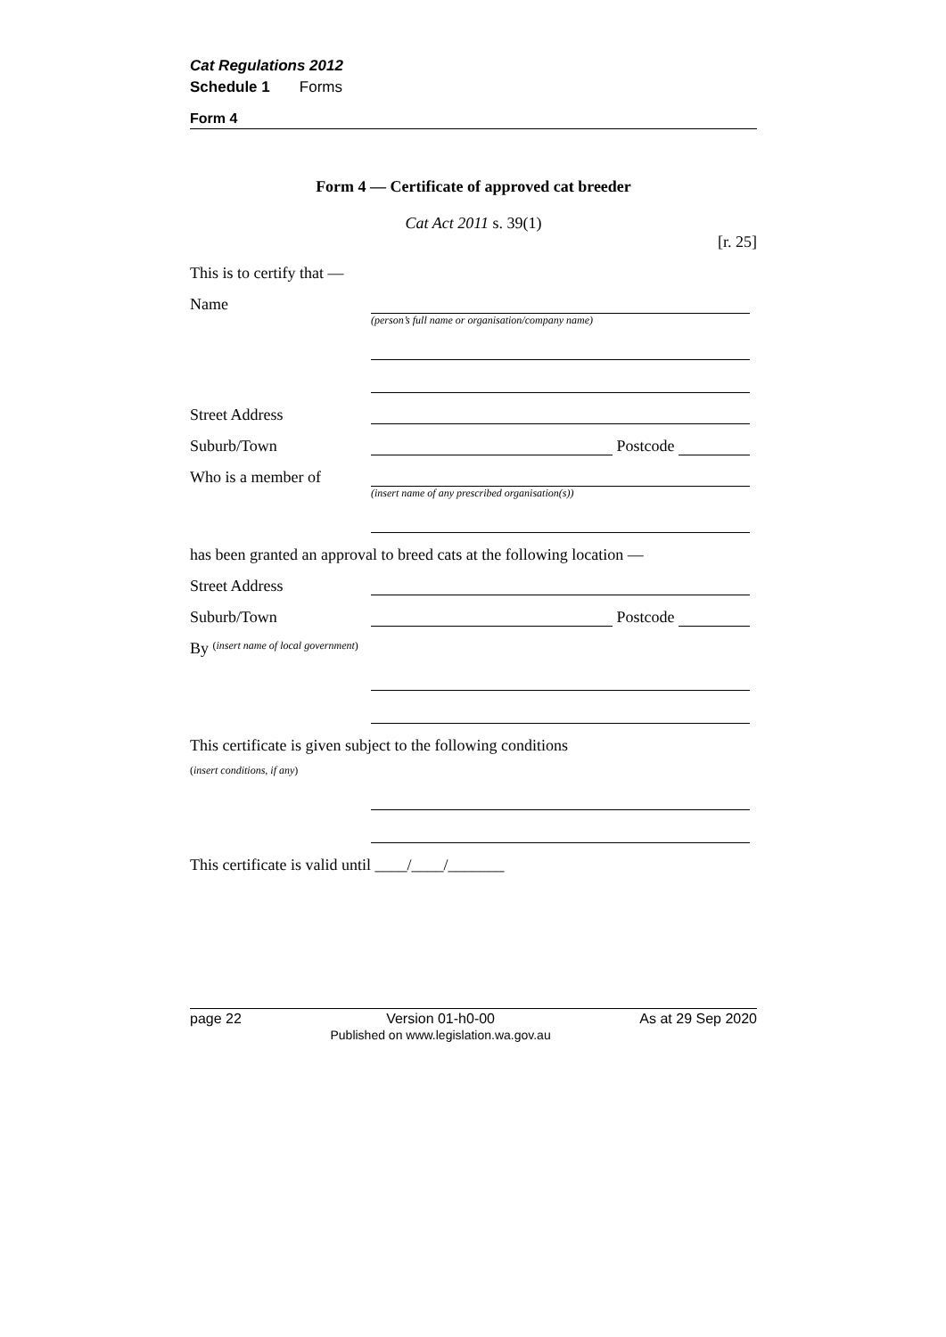Cat Regulations 2012
Schedule 1 Forms
Form 4
Form 4 — Certificate of approved cat breeder
Cat Act 2011 s. 39(1)
[r. 25]
This is to certify that —
Name
(person’s full name or organisation/company name)
Street Address
Suburb/Town Postcode
Who is a member of
(insert name of any prescribed organisation(s))
has been granted an approval to breed cats at the following location —
Street Address
Suburb/Town Postcode
By (insert name of local government)
This certificate is given subject to the following conditions
(insert conditions, if any)
This certificate is valid until ____/____/_______
page 22 Version 01-h0-00
Published on www.legislation.wa.gov.au As at 29 Sep 2020